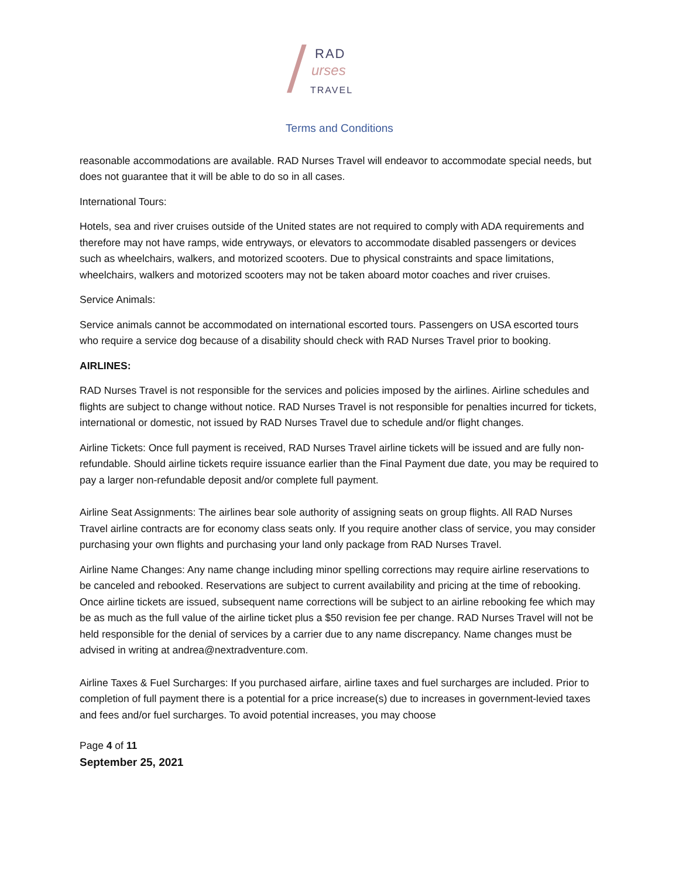/ RAD
urses
TRAVEL
Terms and Conditions
reasonable accommodations are available. RAD Nurses Travel will endeavor to accommodate special needs, but does not guarantee that it will be able to do so in all cases.
International Tours:
Hotels, sea and river cruises outside of the United states are not required to comply with ADA requirements and therefore may not have ramps, wide entryways, or elevators to accommodate disabled passengers or devices such as wheelchairs, walkers, and motorized scooters. Due to physical constraints and space limitations, wheelchairs, walkers and motorized scooters may not be taken aboard motor coaches and river cruises.
Service Animals:
Service animals cannot be accommodated on international escorted tours. Passengers on USA escorted tours who require a service dog because of a disability should check with RAD Nurses Travel prior to booking.
AIRLINES:
RAD Nurses Travel is not responsible for the services and policies imposed by the airlines. Airline schedules and flights are subject to change without notice. RAD Nurses Travel is not responsible for penalties incurred for tickets, international or domestic, not issued by RAD Nurses Travel due to schedule and/or flight changes.
Airline Tickets: Once full payment is received, RAD Nurses Travel airline tickets will be issued and are fully non-refundable. Should airline tickets require issuance earlier than the Final Payment due date, you may be required to pay a larger non-refundable deposit and/or complete full payment.
Airline Seat Assignments: The airlines bear sole authority of assigning seats on group flights. All RAD Nurses Travel airline contracts are for economy class seats only. If you require another class of service, you may consider purchasing your own flights and purchasing your land only package from RAD Nurses Travel.
Airline Name Changes: Any name change including minor spelling corrections may require airline reservations to be canceled and rebooked. Reservations are subject to current availability and pricing at the time of rebooking. Once airline tickets are issued, subsequent name corrections will be subject to an airline rebooking fee which may be as much as the full value of the airline ticket plus a $50 revision fee per change. RAD Nurses Travel will not be held responsible for the denial of services by a carrier due to any name discrepancy. Name changes must be advised in writing at andrea@nextradventure.com.
Airline Taxes & Fuel Surcharges: If you purchased airfare, airline taxes and fuel surcharges are included. Prior to completion of full payment there is a potential for a price increase(s) due to increases in government-levied taxes and fees and/or fuel surcharges. To avoid potential increases, you may choose
Page 4 of 11
September 25, 2021